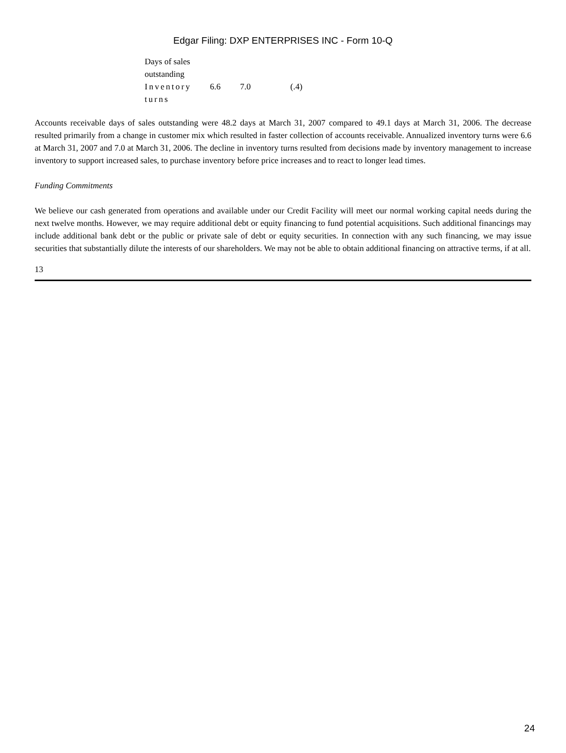Edgar Filing: DXP ENTERPRISES INC - Form 10-Q
| Days of sales outstanding | | | |
| Inventory turns | 6.6 | 7.0 | (.4) |
Accounts receivable days of sales outstanding were 48.2 days at March 31, 2007 compared to 49.1 days at March 31, 2006. The decrease resulted primarily from a change in customer mix which resulted in faster collection of accounts receivable. Annualized inventory turns were 6.6 at March 31, 2007 and 7.0 at March 31, 2006. The decline in inventory turns resulted from decisions made by inventory management to increase inventory to support increased sales, to purchase inventory before price increases and to react to longer lead times.
Funding Commitments
We believe our cash generated from operations and available under our Credit Facility will meet our normal working capital needs during the next twelve months. However, we may require additional debt or equity financing to fund potential acquisitions. Such additional financings may include additional bank debt or the public or private sale of debt or equity securities. In connection with any such financing, we may issue securities that substantially dilute the interests of our shareholders. We may not be able to obtain additional financing on attractive terms, if at all.
13
24